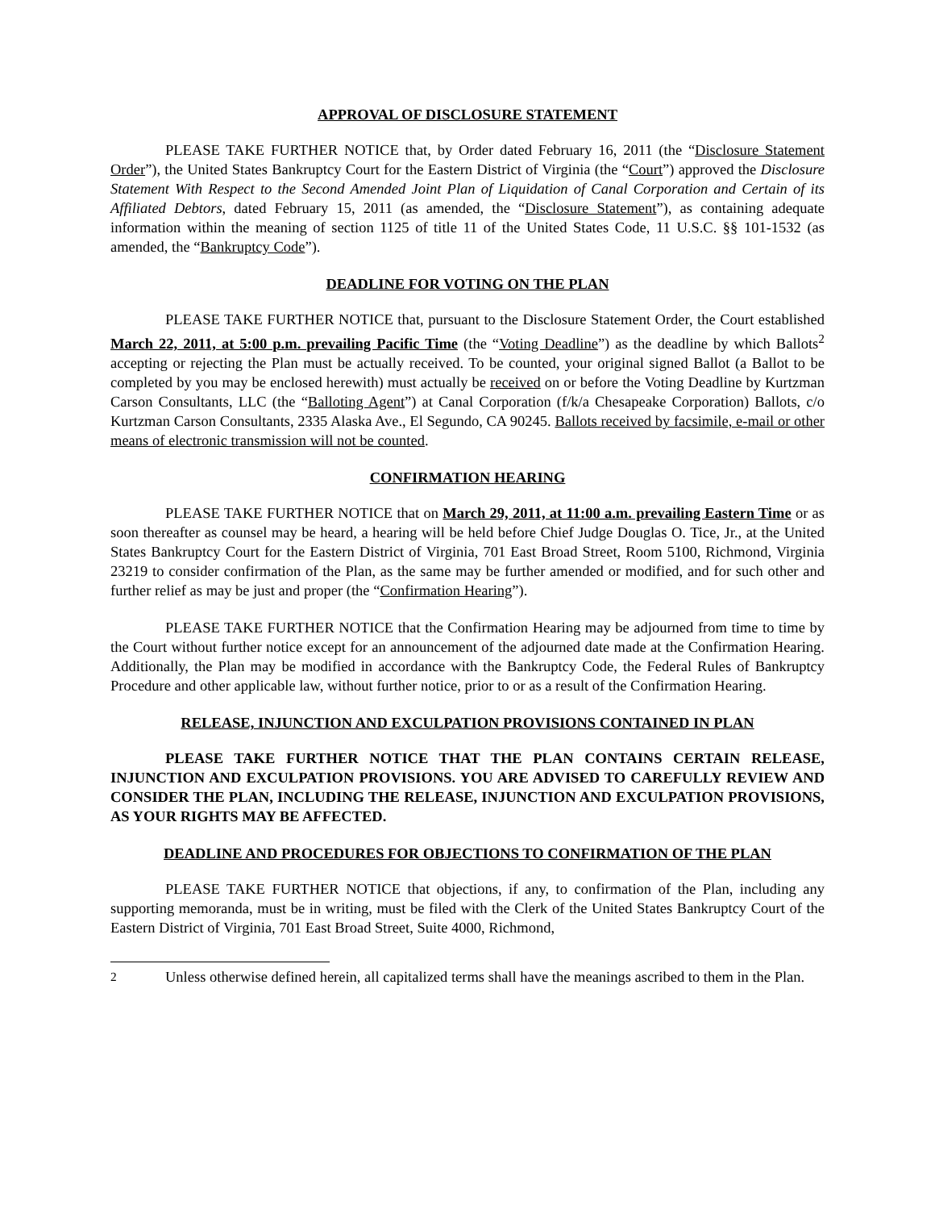APPROVAL OF DISCLOSURE STATEMENT
PLEASE TAKE FURTHER NOTICE that, by Order dated February 16, 2011 (the “Disclosure Statement Order”), the United States Bankruptcy Court for the Eastern District of Virginia (the “Court”) approved the Disclosure Statement With Respect to the Second Amended Joint Plan of Liquidation of Canal Corporation and Certain of its Affiliated Debtors, dated February 15, 2011 (as amended, the “Disclosure Statement”), as containing adequate information within the meaning of section 1125 of title 11 of the United States Code, 11 U.S.C. §§ 101-1532 (as amended, the “Bankruptcy Code”).
DEADLINE FOR VOTING ON THE PLAN
PLEASE TAKE FURTHER NOTICE that, pursuant to the Disclosure Statement Order, the Court established March 22, 2011, at 5:00 p.m. prevailing Pacific Time (the “Voting Deadline”) as the deadline by which Ballots<sup>2</sup> accepting or rejecting the Plan must be actually received. To be counted, your original signed Ballot (a Ballot to be completed by you may be enclosed herewith) must actually be received on or before the Voting Deadline by Kurtzman Carson Consultants, LLC (the “Balloting Agent”) at Canal Corporation (f/k/a Chesapeake Corporation) Ballots, c/o Kurtzman Carson Consultants, 2335 Alaska Ave., El Segundo, CA 90245. Ballots received by facsimile, e-mail or other means of electronic transmission will not be counted.
CONFIRMATION HEARING
PLEASE TAKE FURTHER NOTICE that on March 29, 2011, at 11:00 a.m. prevailing Eastern Time or as soon thereafter as counsel may be heard, a hearing will be held before Chief Judge Douglas O. Tice, Jr., at the United States Bankruptcy Court for the Eastern District of Virginia, 701 East Broad Street, Room 5100, Richmond, Virginia 23219 to consider confirmation of the Plan, as the same may be further amended or modified, and for such other and further relief as may be just and proper (the “Confirmation Hearing”).
PLEASE TAKE FURTHER NOTICE that the Confirmation Hearing may be adjourned from time to time by the Court without further notice except for an announcement of the adjourned date made at the Confirmation Hearing. Additionally, the Plan may be modified in accordance with the Bankruptcy Code, the Federal Rules of Bankruptcy Procedure and other applicable law, without further notice, prior to or as a result of the Confirmation Hearing.
RELEASE, INJUNCTION AND EXCULPATION PROVISIONS CONTAINED IN PLAN
PLEASE TAKE FURTHER NOTICE THAT THE PLAN CONTAINS CERTAIN RELEASE, INJUNCTION AND EXCULPATION PROVISIONS. YOU ARE ADVISED TO CAREFULLY REVIEW AND CONSIDER THE PLAN, INCLUDING THE RELEASE, INJUNCTION AND EXCULPATION PROVISIONS, AS YOUR RIGHTS MAY BE AFFECTED.
DEADLINE AND PROCEDURES FOR OBJECTIONS TO CONFIRMATION OF THE PLAN
PLEASE TAKE FURTHER NOTICE that objections, if any, to confirmation of the Plan, including any supporting memoranda, must be in writing, must be filed with the Clerk of the United States Bankruptcy Court of the Eastern District of Virginia, 701 East Broad Street, Suite 4000, Richmond,
<sup>2</sup> Unless otherwise defined herein, all capitalized terms shall have the meanings ascribed to them in the Plan.